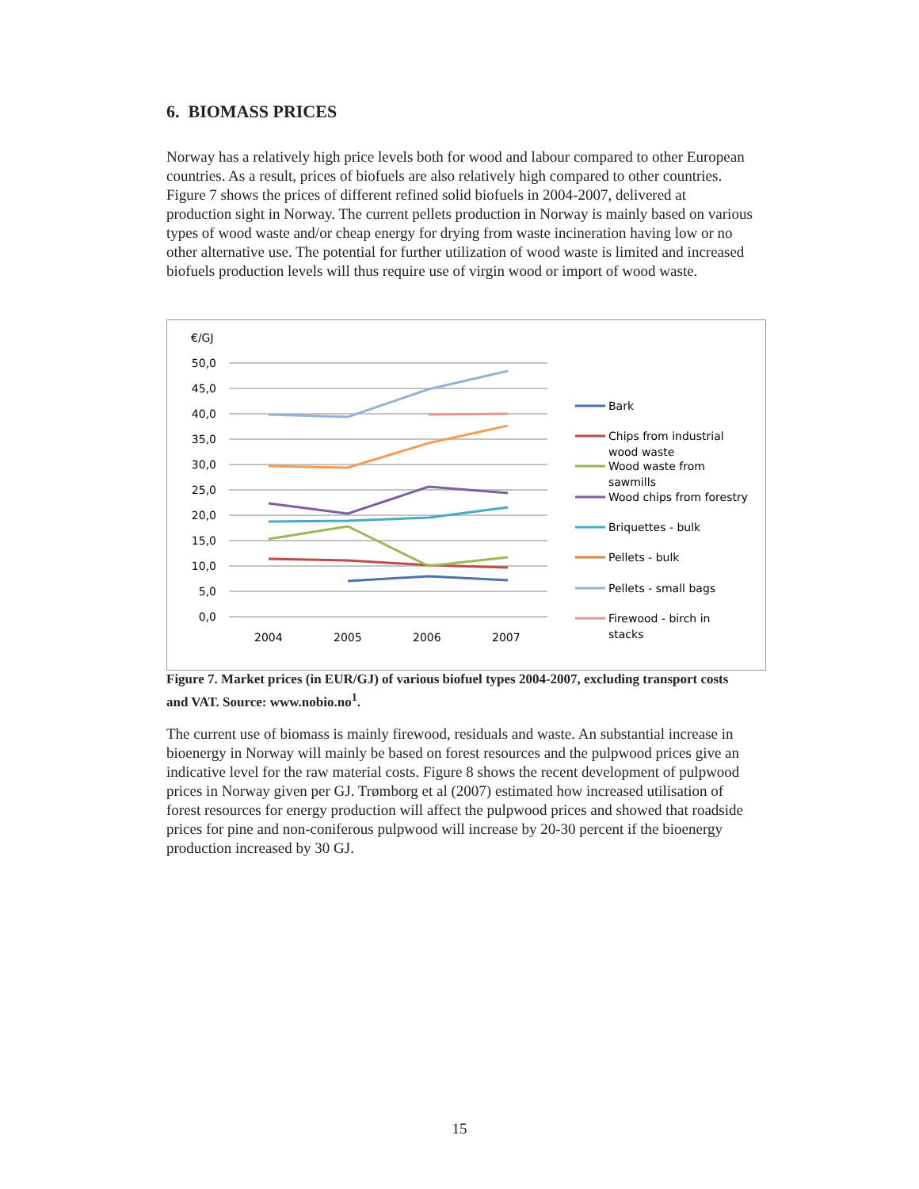6. BIOMASS PRICES
Norway has a relatively high price levels both for wood and labour compared to other European countries. As a result, prices of biofuels are also relatively high compared to other countries. Figure 7 shows the prices of different refined solid biofuels in 2004-2007, delivered at production sight in Norway. The current pellets production in Norway is mainly based on various types of wood waste and/or cheap energy for drying from waste incineration having low or no other alternative use. The potential for further utilization of wood waste is limited and increased biofuels production levels will thus require use of virgin wood or import of wood waste.
€/GJ
50,0
45,0
40,0
35,0
30,0
25,0
20,0
15,0
10,0
5,0
0,0
2004
2005
2006
2007
Bark
Chips from industrial
wood waste
Wood waste from
sawmills
Wood chips from forestry
Briquettes - bulk
Pellets - bulk
Pellets - small bags
Firewood - birch in
stacks
Figure 7. Market prices (in EUR/GJ) of various biofuel types 2004-2007, excluding transport costs and VAT. Source: www.nobio.no<sup>1</sup>.
The current use of biomass is mainly firewood, residuals and waste. An substantial increase in bioenergy in Norway will mainly be based on forest resources and the pulpwood prices give an indicative level for the raw material costs. Figure 8 shows the recent development of pulpwood prices in Norway given per GJ. Trømborg et al (2007) estimated how increased utilisation of forest resources for energy production will affect the pulpwood prices and showed that roadside prices for pine and non-coniferous pulpwood will increase by 20-30 percent if the bioenergy production increased by 30 GJ.
15